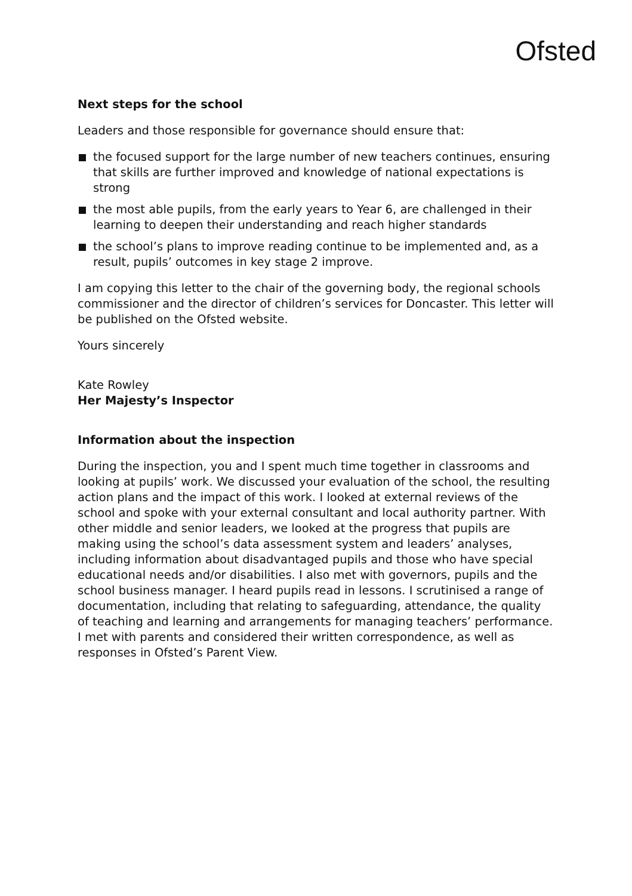Ofsted
Next steps for the school
Leaders and those responsible for governance should ensure that:
the focused support for the large number of new teachers continues, ensuring that skills are further improved and knowledge of national expectations is strong
the most able pupils, from the early years to Year 6, are challenged in their learning to deepen their understanding and reach higher standards
the school’s plans to improve reading continue to be implemented and, as a result, pupils’ outcomes in key stage 2 improve.
I am copying this letter to the chair of the governing body, the regional schools commissioner and the director of children’s services for Doncaster. This letter will be published on the Ofsted website.
Yours sincerely
Kate Rowley
Her Majesty’s Inspector
Information about the inspection
During the inspection, you and I spent much time together in classrooms and looking at pupils’ work. We discussed your evaluation of the school, the resulting action plans and the impact of this work. I looked at external reviews of the school and spoke with your external consultant and local authority partner. With other middle and senior leaders, we looked at the progress that pupils are making using the school’s data assessment system and leaders’ analyses, including information about disadvantaged pupils and those who have special educational needs and/or disabilities. I also met with governors, pupils and the school business manager. I heard pupils read in lessons. I scrutinised a range of documentation, including that relating to safeguarding, attendance, the quality of teaching and learning and arrangements for managing teachers’ performance. I met with parents and considered their written correspondence, as well as responses in Ofsted’s Parent View.